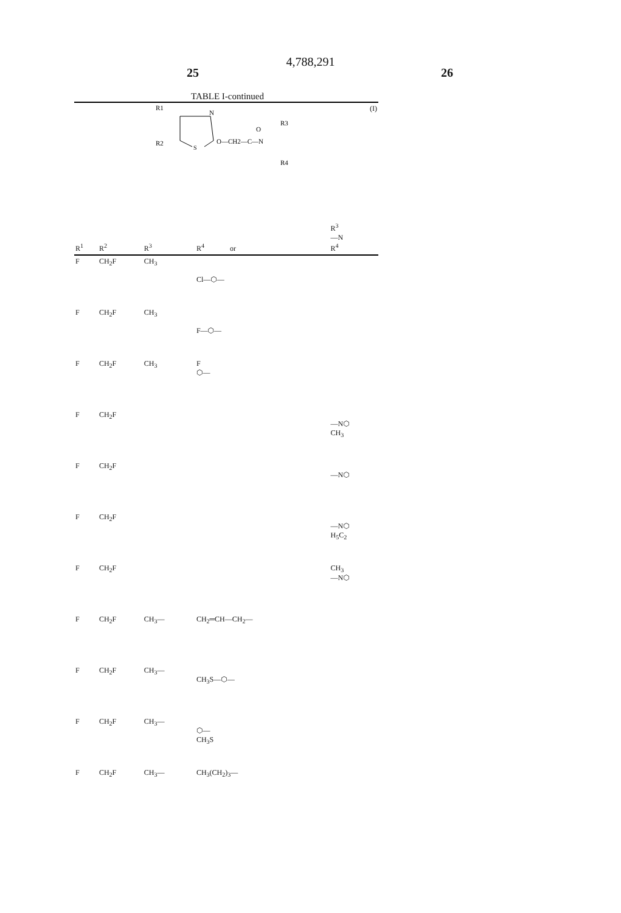4,788,291
25 26
TABLE I-continued
| R1 R2 S N O—CH2—C—N O R3 R4 (I) | | | | |
| R<sup>1</sup> | R<sup>2</sup> | R<sup>3</sup> | R<sup>4</sup> or | R<sup>3</sup> —N R<sup>4</sup> |
| F | CH<sub>2</sub>F | CH<sub>3</sub> | Cl—⬡— | |
| F | CH<sub>2</sub>F | CH<sub>3</sub> | F—⬡— | |
| F | CH<sub>2</sub>F | CH<sub>3</sub> | F ⬡— | |
| F | CH<sub>2</sub>F | | | —N⬡ CH<sub>3</sub> |
| F | CH<sub>2</sub>F | | | —N⬡ |
| F | CH<sub>2</sub>F | | | —N⬡ H<sub>5</sub>C<sub>2</sub> |
| F | CH<sub>2</sub>F | | | CH<sub>3</sub> —N⬡ |
| F | CH<sub>2</sub>F | CH<sub>3</sub>— | CH<sub>2</sub>═CH—CH<sub>2</sub>— | |
| F | CH<sub>2</sub>F | CH<sub>3</sub>— | CH<sub>3</sub>S—⬡— | |
| F | CH<sub>2</sub>F | CH<sub>3</sub>— | ⬡— CH<sub>3</sub>S | |
| F | CH<sub>2</sub>F | CH<sub>3</sub>— | CH<sub>3</sub>(CH<sub>2</sub>)<sub>3</sub>— | |